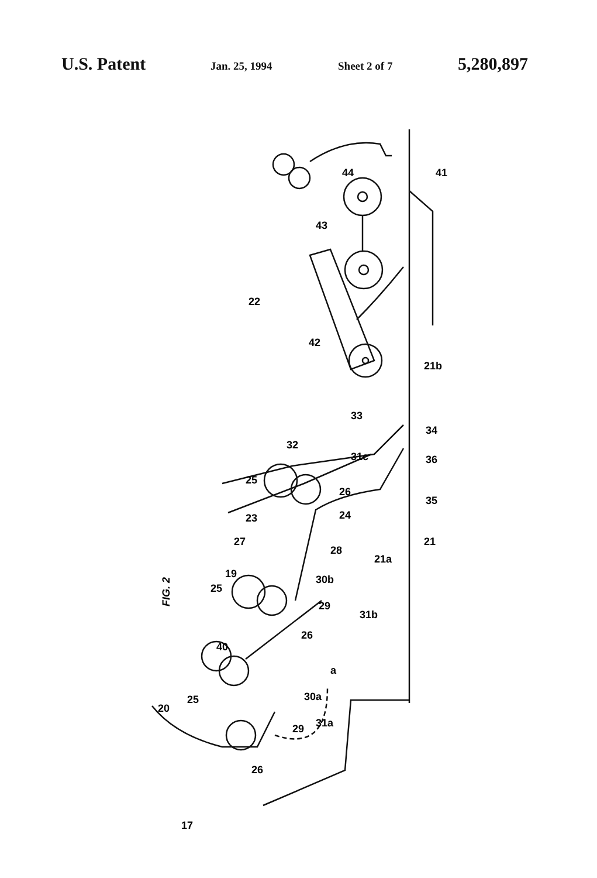U.S. Patent Jan. 25, 1994 Sheet 2 of 7 5,280,897
FIG. 2
44
41
43
22
42
21b
33
34
36
32
31c
25
26
35
24
23
27
28
21
21a
19
30b
25
29
31b
26
40
a
30a
25
20
31a
29
26
17